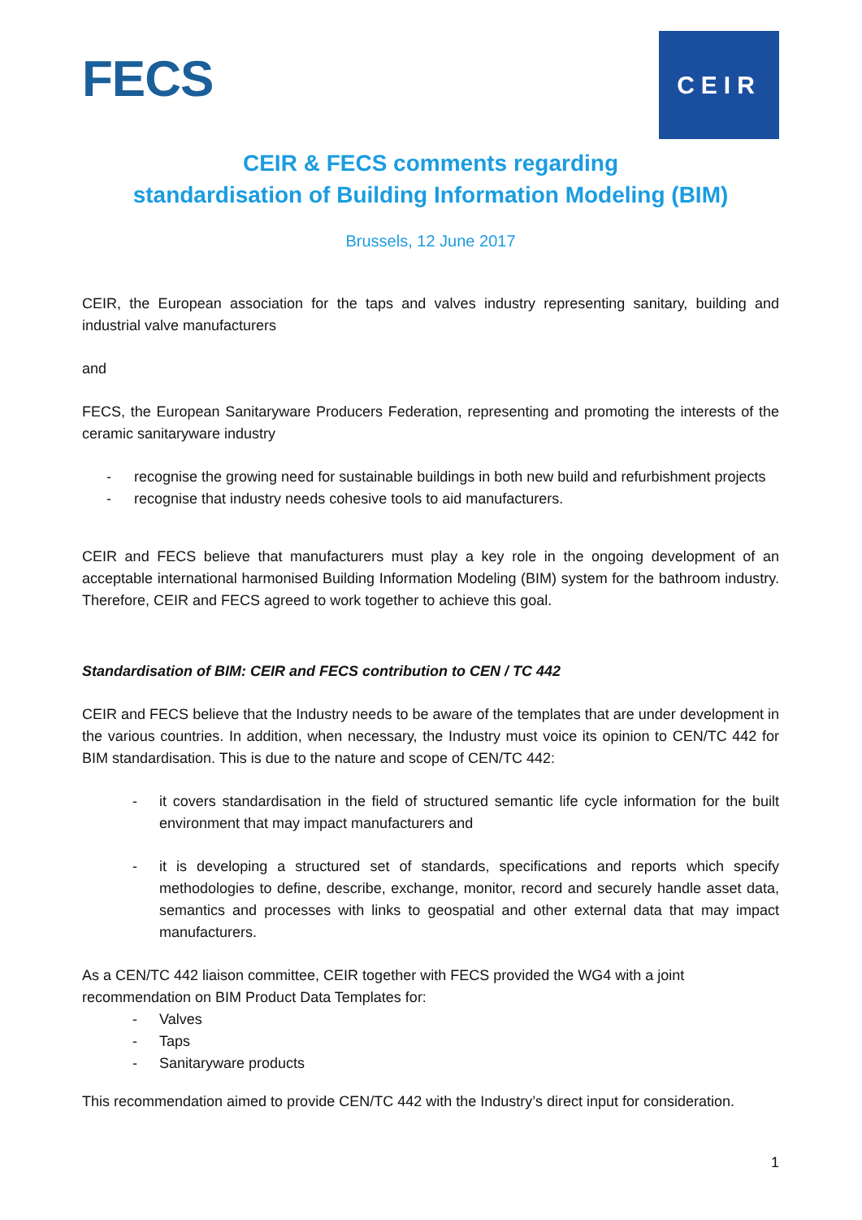FECS
CEIR
CEIR & FECS comments regarding
standardisation of Building Information Modeling (BIM)
Brussels, 12 June 2017
CEIR, the European association for the taps and valves industry representing sanitary, building and industrial valve manufacturers
and
FECS, the European Sanitaryware Producers Federation, representing and promoting the interests of the ceramic sanitaryware industry
- recognise the growing need for sustainable buildings in both new build and refurbishment projects
- recognise that industry needs cohesive tools to aid manufacturers.
CEIR and FECS believe that manufacturers must play a key role in the ongoing development of an acceptable international harmonised Building Information Modeling (BIM) system for the bathroom industry. Therefore, CEIR and FECS agreed to work together to achieve this goal.
Standardisation of BIM: CEIR and FECS contribution to CEN / TC 442
CEIR and FECS believe that the Industry needs to be aware of the templates that are under development in the various countries. In addition, when necessary, the Industry must voice its opinion to CEN/TC 442 for BIM standardisation. This is due to the nature and scope of CEN/TC 442:
- it covers standardisation in the field of structured semantic life cycle information for the built environment that may impact manufacturers and
- it is developing a structured set of standards, specifications and reports which specify methodologies to define, describe, exchange, monitor, record and securely handle asset data, semantics and processes with links to geospatial and other external data that may impact manufacturers.
As a CEN/TC 442 liaison committee, CEIR together with FECS provided the WG4 with a joint recommendation on BIM Product Data Templates for:
- Valves
- Taps
- Sanitaryware products
This recommendation aimed to provide CEN/TC 442 with the Industry’s direct input for consideration.
1